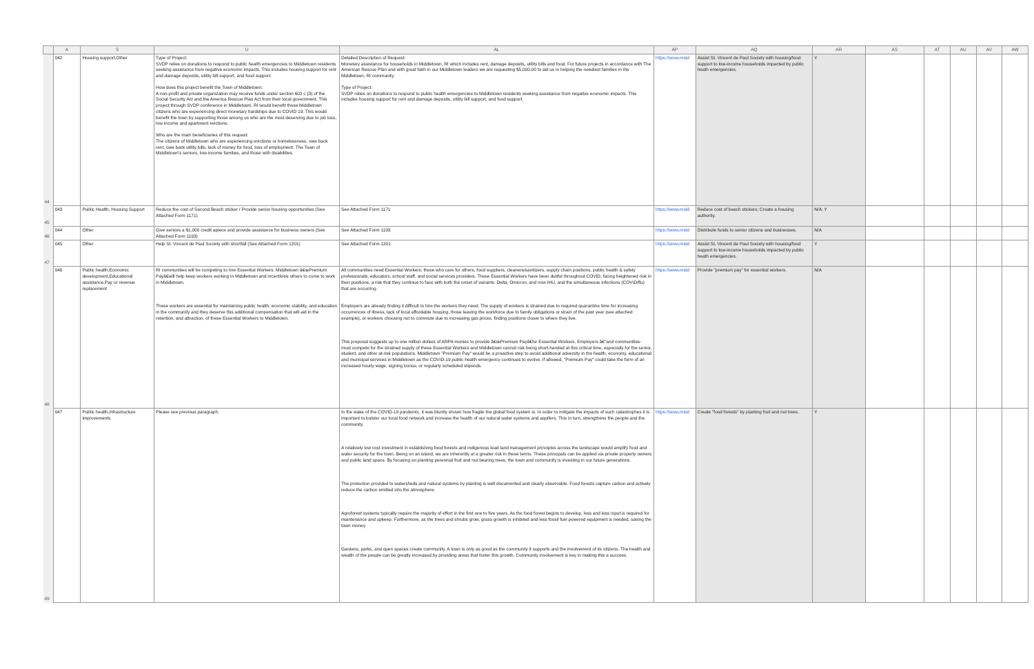| | A | S | U | AL | AP | AQ | AR | AS | AT | AU | AV | AW |
| --- | --- | --- | --- | --- | --- | --- | --- | --- | --- | --- | --- | --- |
| 44 | 042 | Housing support,Other | Type of Project: SVDP relies on donations to respond to public health emergencies to Middletown residents seeking assistance from negative economic impacts. This includes housing support for rent and damage deposits, utility bill support, and food support. How does this project benefit the Town of Middletown: A non-profit and private organization may receive funds under section 602 c (3) of the Social Security Act and the America Rescue Plan Act from their local government. This project through SVDP conference in Middletown, RI would benefit those Middletown citizens who are experiencing direct monetary hardships due to COVID 19. This would benefit the town by supporting those among us who are the most deserving due to job loss, low income and apartment evictions. Who are the main beneficiaries of this request: The citizens of Middletown who are experiencing evictions or homelessness, owe back rent, owe back utility bills, lack of money for food, loss of employment: The Town of Middletown's seniors, low-income families, and those with disabilities. | Detailed Description of Request: Monetary assistance for households in Middletown, RI which includes rent, damage deposits, utility bills and food. For future projects in accordance with The American Rescue Plan and with great faith in our Middletown leaders we are requesting $5,000.00 to aid us in helping the neediest families in the Middletown, RI community. Type of Project: SVDP relies on donations to respond to public health emergencies to Middletown residents seeking assistance from negative economic impacts. This includes housing support for rent and damage deposits, utility bill support, and food support. | https://www.midd | Assist St. Vincent de Paul Society with housing/food support to low-income households impacted by public heath emergencies. | Y | | | | | |
| 45 | 043 | Public Health, Housing Support | Reduce the cost of Second Beach sticker / Provide senior housing opportunities (See Attached Form 1171) | See Attached Form 1171 | https://www.midd | Reduce cost of beach stickers; Create a housing authority. | N/A; Y | | | | | |
| 46 | 044 | Other | Give seniors a $1,000 credit apiece and provide assistance for business owners (See Attached Form 1193) | See Attached Form 1193 | https://www.midd | Distribute funds to senior citizens and businesses. | N/A | | | | | |
| 47 | 045 | Other | Help St. Vincent de Paul Society with shortfall (See Attached Form 1201) | See Attached Form 1201 | https://www.midd | Assist St. Vincent de Paul Society with housing/food support to low-income households impacted by public heath emergencies. | Y | | | | | |
| 48 | 046 | Public health,Economic development,Educational assistance,Pay or revenue replacement | RI communities will be competing to hire Essential Workers. Middletown â€œPremium Payâ€will help keep workers working in Middletown and incentivize others to come to work in Middletown. These workers are essential for maintaining public health, economic stability, and education in the community and they deserve this additional compensation that will aid in the retention, and attraction, of these Essential Workers to Middletown. | All communities need Essential Workers: those who care for others, food suppliers, cleaners/sanitizers, supply chain positions, public health & safety professionals, educators, school staff, and social services providers. These Essential Workers have been dutiful throughout COVID, facing heightened risk in their positions, a risk that they continue to face with both the onset of variants: Delta, Omicron, and now IHU, and the simultaneous infections (COVID/flu) that are occurring. Employers are already finding it difficult to hire the workers they need. The supply of workers is strained due to required quarantine time for increasing occurrences of illness, lack of local affordable housing, those leaving the workforce due to family obligations or strain of the past year (see attached example), or workers choosing not to commute due to increasing gas prices, finding positions closer to where they live. This proposal suggests up to one million dollars of ARPA monies to provide â€œPremium Payâ€for Essential Workers. Employers â€"and communities- must compete for the strained supply of these Essential Workers and Middletown cannot risk being short-handed at this critical time, especially for the senior, student, and other at-risk populations. Middletown "Premium Pay" would be a proactive step to avoid additional adversity in the health, economy, educational and municipal services in Middletown as the COVID-19 public health emergency continues to evolve. If allowed, "Premium Pay" could take the form of an increased hourly wage, signing bonus, or regularly scheduled stipends. | https://www.midd | Provide "premium pay" for essential workers. | N/A | | | | | |
| 49 | 047 | Public health,Infrastructure improvements | Please see previous paragraph. | In the wake of the COVID-19 pandemic, it was bluntly shown how fragile the global food system is. In order to mitigate the impacts of such catastrophes it is important to bolster our local food network and increase the health of our natural water systems and aquifers. This in turn, strengthens the people and the community. A relatively low cost investment in establishing food forests and indigenous lead land management principles across the landscape would amplify food and water security for the town. Being on an island, we are inherently at a greater risk in these terms. These principals can be applied via private property owners and public land space. By focusing on planting perennial fruit and nut bearing trees, the town and community is investing in our future generations. The protection provided to watersheds and natural systems by planting is well documented and clearly observable. Food forests capture carbon and actively reduce the carbon emitted into the atmosphere. Agroforest systems typically require the majority of effort in the first one to five years. As the food forest begins to develop, less and less input is required for maintenance and upkeep. Furthermore, as the trees and shrubs grow, grass growth is inhibited and less fossil fuel powered equipment is needed, saving the town money. Gardens, parks, and open spaces create community. A town is only as good as the community it supports and the involvement of its citizens. The health and wealth of the people can be greatly increased by providing areas that foster this growth. Community involvement is key in making this a success. | https://www.midd | Create "food forests" by planting fruit and nut trees. | Y | | | | | |